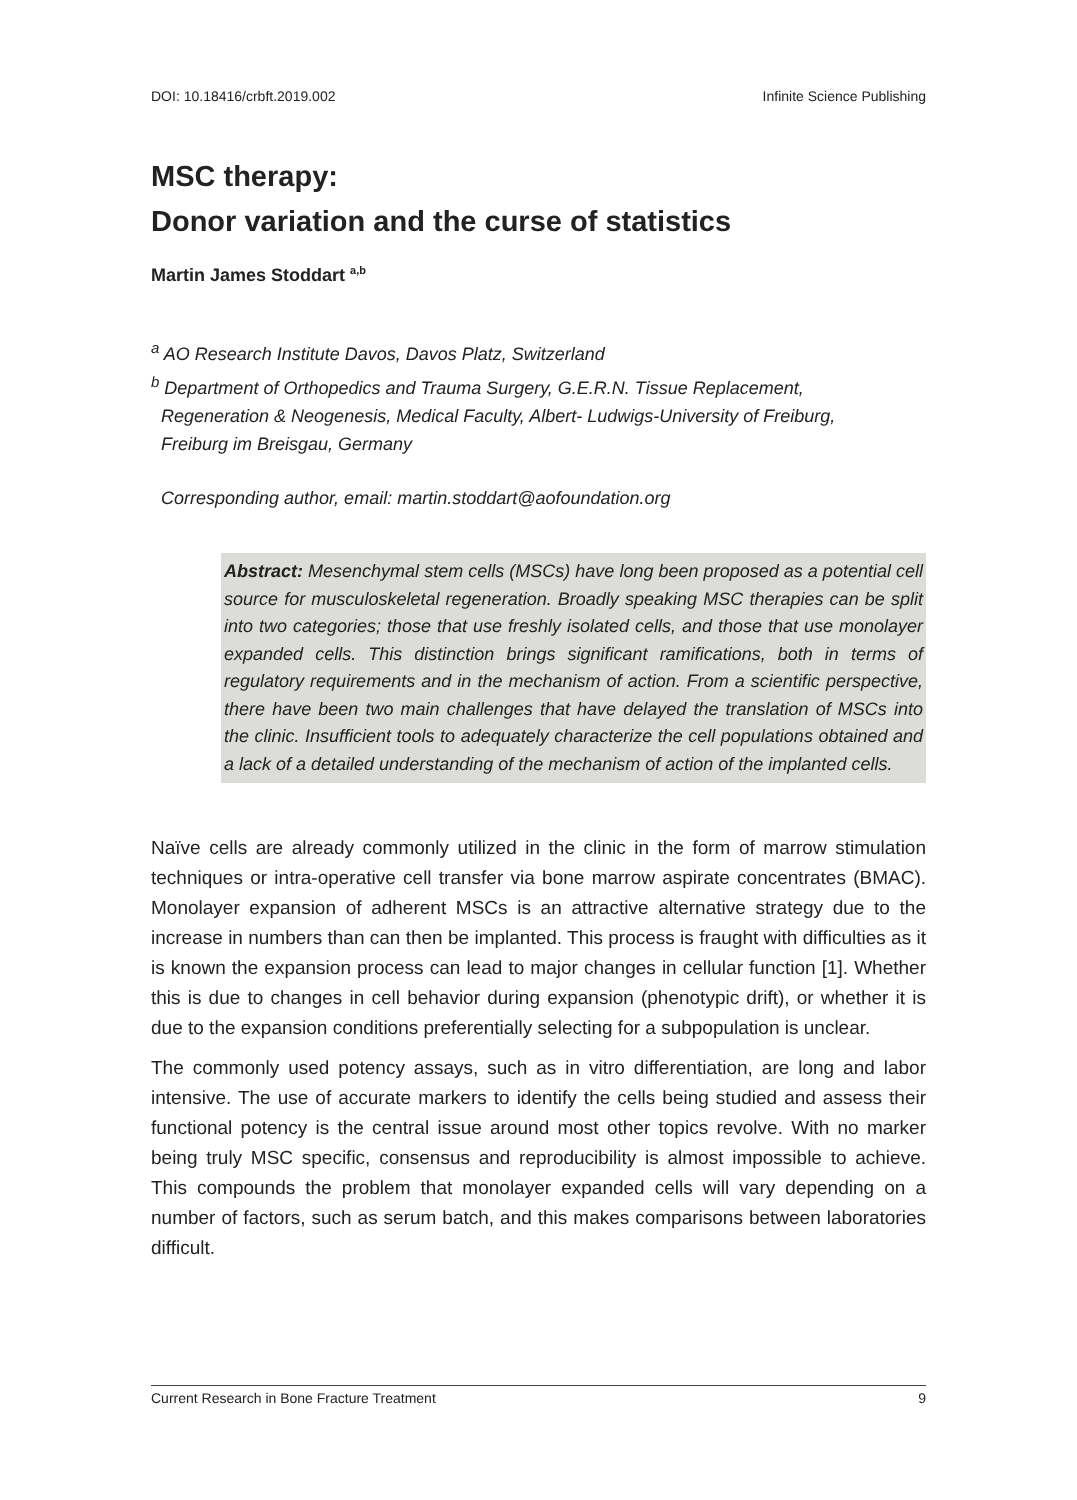DOI: 10.18416/crbft.2019.002 Infinite Science Publishing
MSC therapy:
Donor variation and the curse of statistics
Martin James Stoddart <sup>a,b</sup>
<sup>a</sup> AO Research Institute Davos, Davos Platz, Switzerland
<sup>b</sup> Department of Orthopedics and Trauma Surgery, G.E.R.N. Tissue Replacement,
Regeneration & Neogenesis, Medical Faculty, Albert- Ludwigs-University of Freiburg,
Freiburg im Breisgau, Germany
Corresponding author, email: martin.stoddart@aofoundation.org
Abstract: Mesenchymal stem cells (MSCs) have long been proposed as a potential cell source for musculoskeletal regeneration. Broadly speaking MSC therapies can be split into two categories; those that use freshly isolated cells, and those that use monolayer expanded cells. This distinction brings significant ramifications, both in terms of regulatory requirements and in the mechanism of action. From a scientific perspective, there have been two main challenges that have delayed the translation of MSCs into the clinic. Insufficient tools to adequately characterize the cell populations obtained and a lack of a detailed understanding of the mechanism of action of the implanted cells.
Naïve cells are already commonly utilized in the clinic in the form of marrow stimulation techniques or intra-operative cell transfer via bone marrow aspirate concentrates (BMAC). Monolayer expansion of adherent MSCs is an attractive alternative strategy due to the increase in numbers than can then be implanted. This process is fraught with difficulties as it is known the expansion process can lead to major changes in cellular function [1]. Whether this is due to changes in cell behavior during expansion (phenotypic drift), or whether it is due to the expansion conditions preferentially selecting for a subpopulation is unclear.
The commonly used potency assays, such as in vitro differentiation, are long and labor intensive. The use of accurate markers to identify the cells being studied and assess their functional potency is the central issue around most other topics revolve. With no marker being truly MSC specific, consensus and reproducibility is almost impossible to achieve. This compounds the problem that monolayer expanded cells will vary depending on a number of factors, such as serum batch, and this makes comparisons between laboratories difficult.
Current Research in Bone Fracture Treatment 9